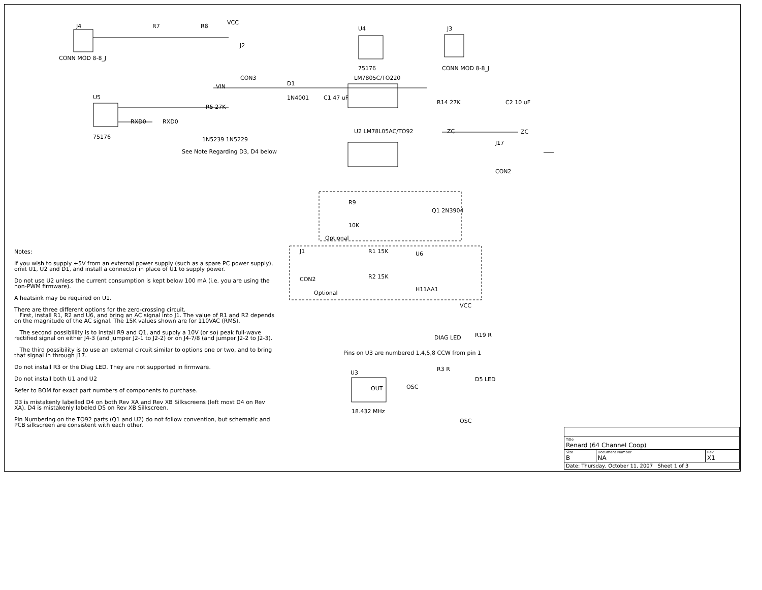J4
R7
R8
VCC
U4
J3
J2
CON3
CONN MOD 8-8_J
CONN MOD 8-8_J
75176
LM7805C/TO220
VIN
D1
1N4001
C1 47 uF
C2 10 uF
R14 27K
U5
75176
R5 27K
RXD0
RXD0
1N5239 1N5229
See Note Regarding D3, D4 below
U2 LM78L05AC/TO92
ZC
ZC
J17
CON2
R9
10K
Q1 2N3904
Optional
J1
CON2
R1 15K
R2 15K
U6
H11AA1
Optional
VCC
DIAG LED
R19 R
R3 R
D5 LED
Pins on U3 are numbered 1,4,5,8 CCW from pin 1
U3
OUT
OSC
18.432 MHz
OSC
Notes:
If you wish to supply +5V from an external power supply (such as a spare PC power supply), omit U1, U2 and D1, and install a connector in place of U1 to supply power.
Do not use U2 unless the current consumption is kept below 100 mA (i.e. you are using the non-PWM firmware).
A heatsink may be required on U1.
There are three different options for the zero-crossing circuit.
First, install R1, R2 and U6, and bring an AC signal into J1. The value of R1 and R2 depends on the magnitude of the AC signal. The 15K values shown are for 110VAC (RMS).
The second possiblility is to install R9 and Q1, and supply a 10V (or so) peak full-wave rectified signal on either J4-3 (and jumper J2-1 to J2-2) or on J4-7/8 (and jumper J2-2 to J2-3).
The third possibility is to use an external circuit similar to options one or two, and to bring that signal in through J17.
Do not install R3 or the Diag LED. They are not supported in firmware.
Do not install both U1 and U2
Refer to BOM for exact part numbers of components to purchase.
D3 is mistakenly labelled D4 on both Rev XA and Rev XB Silkscreens (left most D4 on Rev XA). D4 is mistakenly labeled D5 on Rev XB Silkscreen.
Pin Numbering on the TO92 parts (Q1 and U2) do not follow convention, but schematic and PCB silkscreen are consistent with each other.
| Title Renard (64 Channel Coop) | | |
| Size B | Document Number NA | Rev X1 |
| Date: Thursday, October 11, 2007 Sheet 1 of 3 | | |